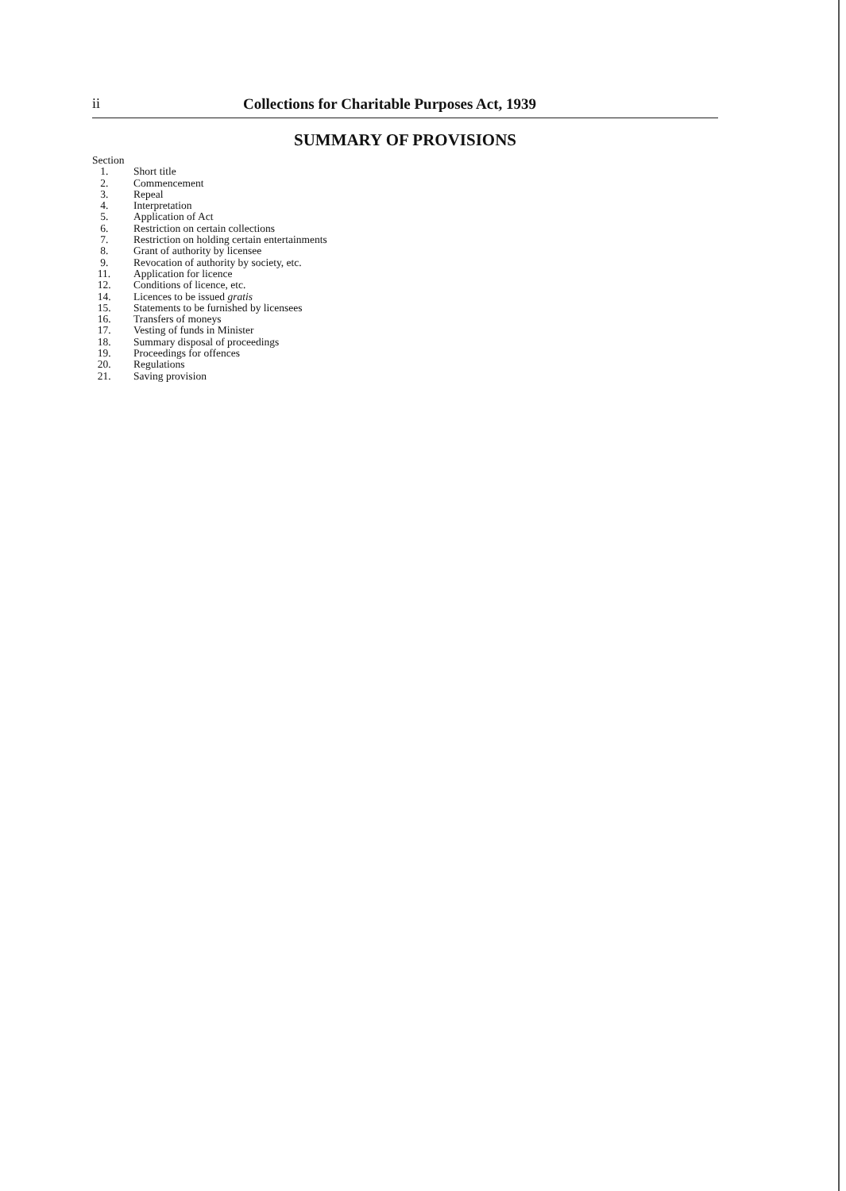ii Collections for Charitable Purposes Act, 1939
SUMMARY OF PROVISIONS
Section
1. Short title
2. Commencement
3. Repeal
4. Interpretation
5. Application of Act
6. Restriction on certain collections
7. Restriction on holding certain entertainments
8. Grant of authority by licensee
9. Revocation of authority by society, etc.
11. Application for licence
12. Conditions of licence, etc.
14. Licences to be issued gratis
15. Statements to be furnished by licensees
16. Transfers of moneys
17. Vesting of funds in Minister
18. Summary disposal of proceedings
19. Proceedings for offences
20. Regulations
21. Saving provision